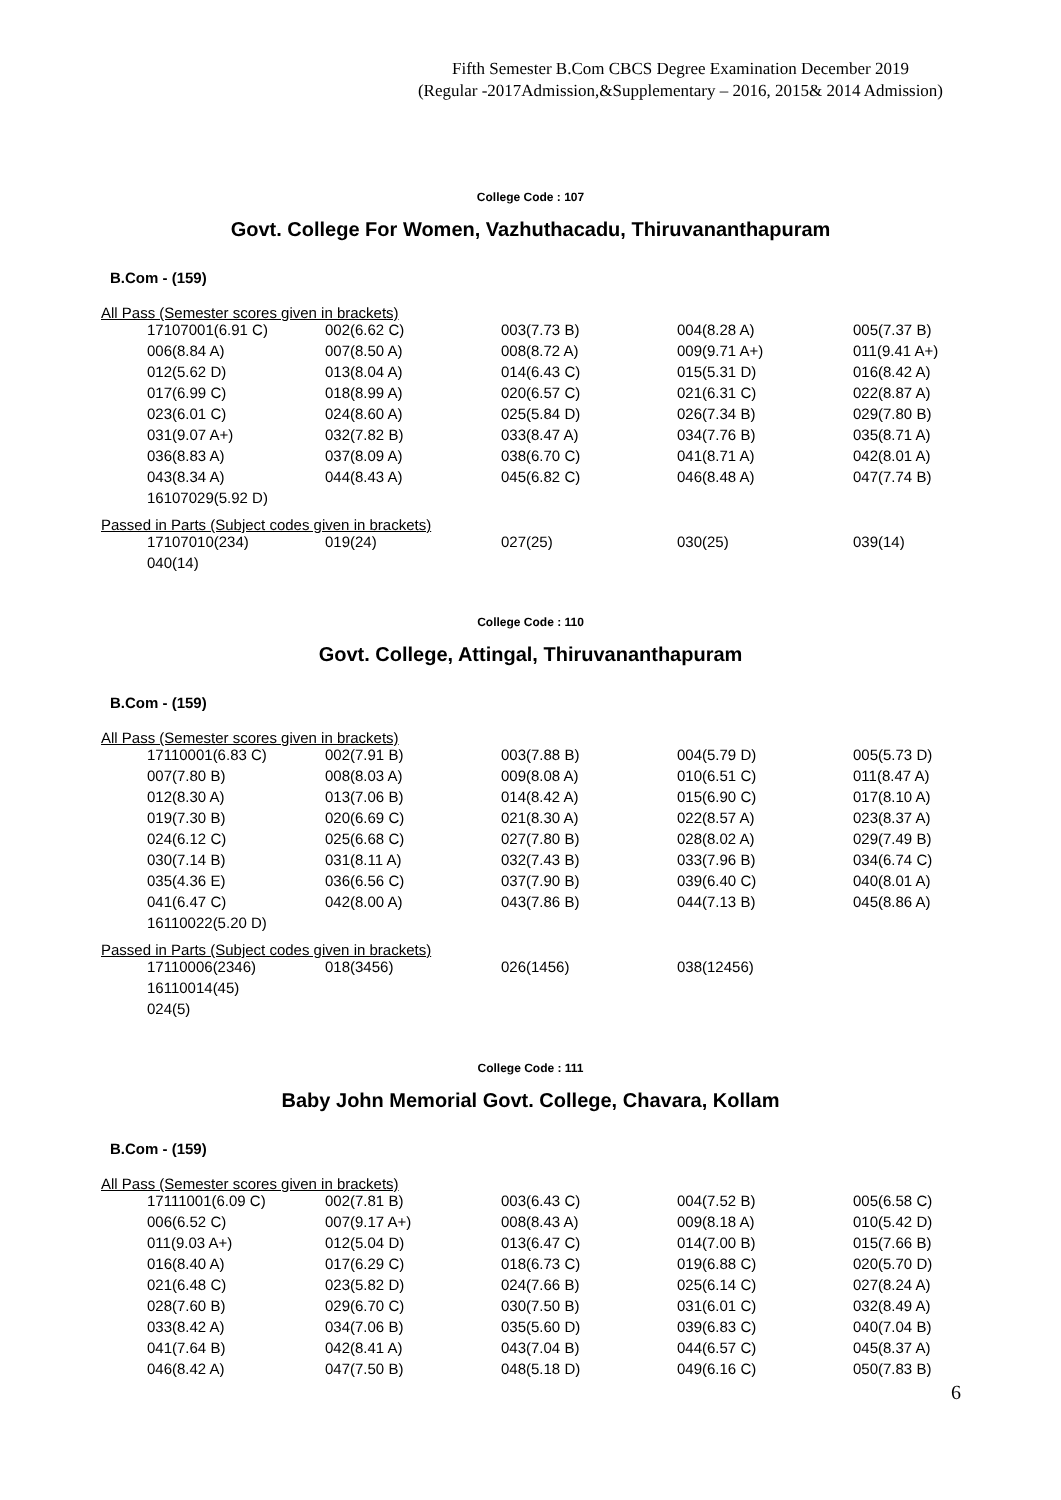Fifth Semester B.Com CBCS Degree Examination December 2019
(Regular -2017Admission,&Supplementary – 2016, 2015& 2014 Admission)
College Code : 107
Govt. College For Women, Vazhuthacadu, Thiruvananthapuram
B.Com - (159)
All Pass (Semester scores given in brackets)
| 17107001(6.91 C) | 002(6.62 C) | 003(7.73 B) | 004(8.28 A) | 005(7.37 B) |
| 006(8.84 A) | 007(8.50 A) | 008(8.72 A) | 009(9.71 A+) | 011(9.41 A+) |
| 012(5.62 D) | 013(8.04 A) | 014(6.43 C) | 015(5.31 D) | 016(8.42 A) |
| 017(6.99 C) | 018(8.99 A) | 020(6.57 C) | 021(6.31 C) | 022(8.87 A) |
| 023(6.01 C) | 024(8.60 A) | 025(5.84 D) | 026(7.34 B) | 029(7.80 B) |
| 031(9.07 A+) | 032(7.82 B) | 033(8.47 A) | 034(7.76 B) | 035(8.71 A) |
| 036(8.83 A) | 037(8.09 A) | 038(6.70 C) | 041(8.71 A) | 042(8.01 A) |
| 043(8.34 A) | 044(8.43 A) | 045(6.82 C) | 046(8.48 A) | 047(7.74 B) |
| 16107029(5.92 D) | | | | |
Passed in Parts (Subject codes given in brackets)
| 17107010(234) | 019(24) | 027(25) | 030(25) | 039(14) |
| 040(14) | | | | |
College Code : 110
Govt. College, Attingal, Thiruvananthapuram
B.Com - (159)
All Pass (Semester scores given in brackets)
| 17110001(6.83 C) | 002(7.91 B) | 003(7.88 B) | 004(5.79 D) | 005(5.73 D) |
| 007(7.80 B) | 008(8.03 A) | 009(8.08 A) | 010(6.51 C) | 011(8.47 A) |
| 012(8.30 A) | 013(7.06 B) | 014(8.42 A) | 015(6.90 C) | 017(8.10 A) |
| 019(7.30 B) | 020(6.69 C) | 021(8.30 A) | 022(8.57 A) | 023(8.37 A) |
| 024(6.12 C) | 025(6.68 C) | 027(7.80 B) | 028(8.02 A) | 029(7.49 B) |
| 030(7.14 B) | 031(8.11 A) | 032(7.43 B) | 033(7.96 B) | 034(6.74 C) |
| 035(4.36 E) | 036(6.56 C) | 037(7.90 B) | 039(6.40 C) | 040(8.01 A) |
| 041(6.47 C) | 042(8.00 A) | 043(7.86 B) | 044(7.13 B) | 045(8.86 A) |
| 16110022(5.20 D) | | | | |
Passed in Parts (Subject codes given in brackets)
| 17110006(2346) | 018(3456) | 026(1456) | 038(12456) | |
| 16110014(45) | | | | |
| 024(5) | | | | |
College Code : 111
Baby John Memorial Govt. College, Chavara, Kollam
B.Com - (159)
All Pass (Semester scores given in brackets)
| 17111001(6.09 C) | 002(7.81 B) | 003(6.43 C) | 004(7.52 B) | 005(6.58 C) |
| 006(6.52 C) | 007(9.17 A+) | 008(8.43 A) | 009(8.18 A) | 010(5.42 D) |
| 011(9.03 A+) | 012(5.04 D) | 013(6.47 C) | 014(7.00 B) | 015(7.66 B) |
| 016(8.40 A) | 017(6.29 C) | 018(6.73 C) | 019(6.88 C) | 020(5.70 D) |
| 021(6.48 C) | 023(5.82 D) | 024(7.66 B) | 025(6.14 C) | 027(8.24 A) |
| 028(7.60 B) | 029(6.70 C) | 030(7.50 B) | 031(6.01 C) | 032(8.49 A) |
| 033(8.42 A) | 034(7.06 B) | 035(5.60 D) | 039(6.83 C) | 040(7.04 B) |
| 041(7.64 B) | 042(8.41 A) | 043(7.04 B) | 044(6.57 C) | 045(8.37 A) |
| 046(8.42 A) | 047(7.50 B) | 048(5.18 D) | 049(6.16 C) | 050(7.83 B) |
6